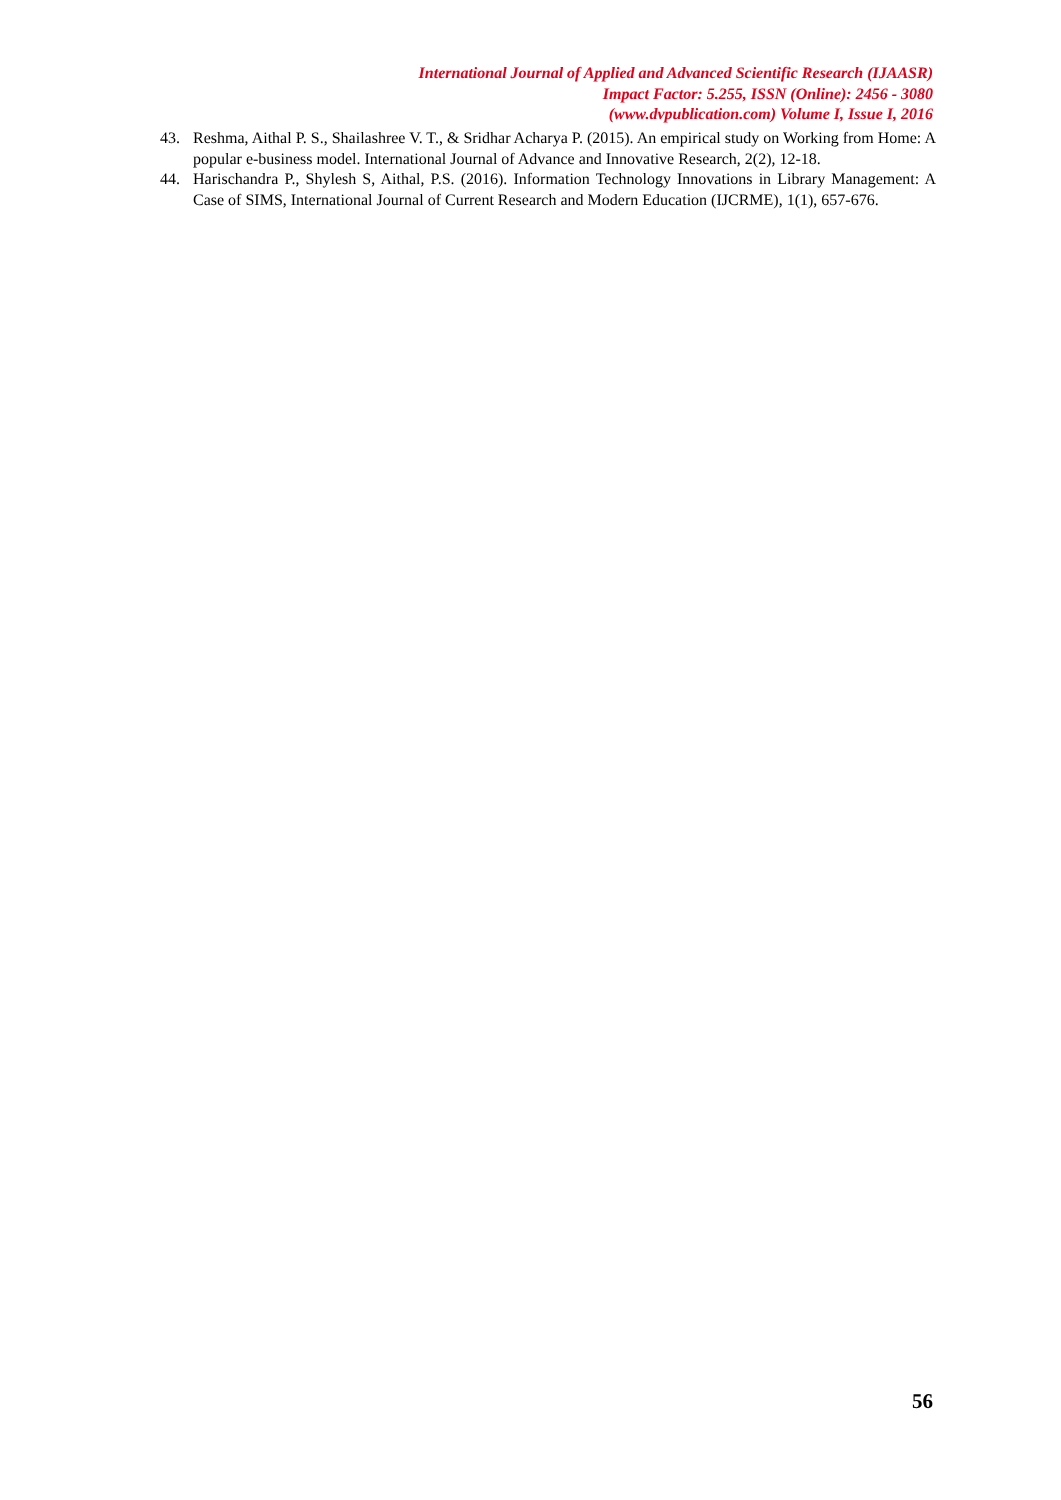International Journal of Applied and Advanced Scientific Research (IJAASR)
Impact Factor: 5.255, ISSN (Online): 2456 - 3080
(www.dvpublication.com) Volume I, Issue I, 2016
43. Reshma, Aithal P. S., Shailashree V. T., & Sridhar Acharya P. (2015). An empirical study on Working from Home: A popular e-business model. International Journal of Advance and Innovative Research, 2(2), 12-18.
44. Harischandra P., Shylesh S, Aithal, P.S. (2016). Information Technology Innovations in Library Management: A Case of SIMS, International Journal of Current Research and Modern Education (IJCRME), 1(1), 657-676.
56